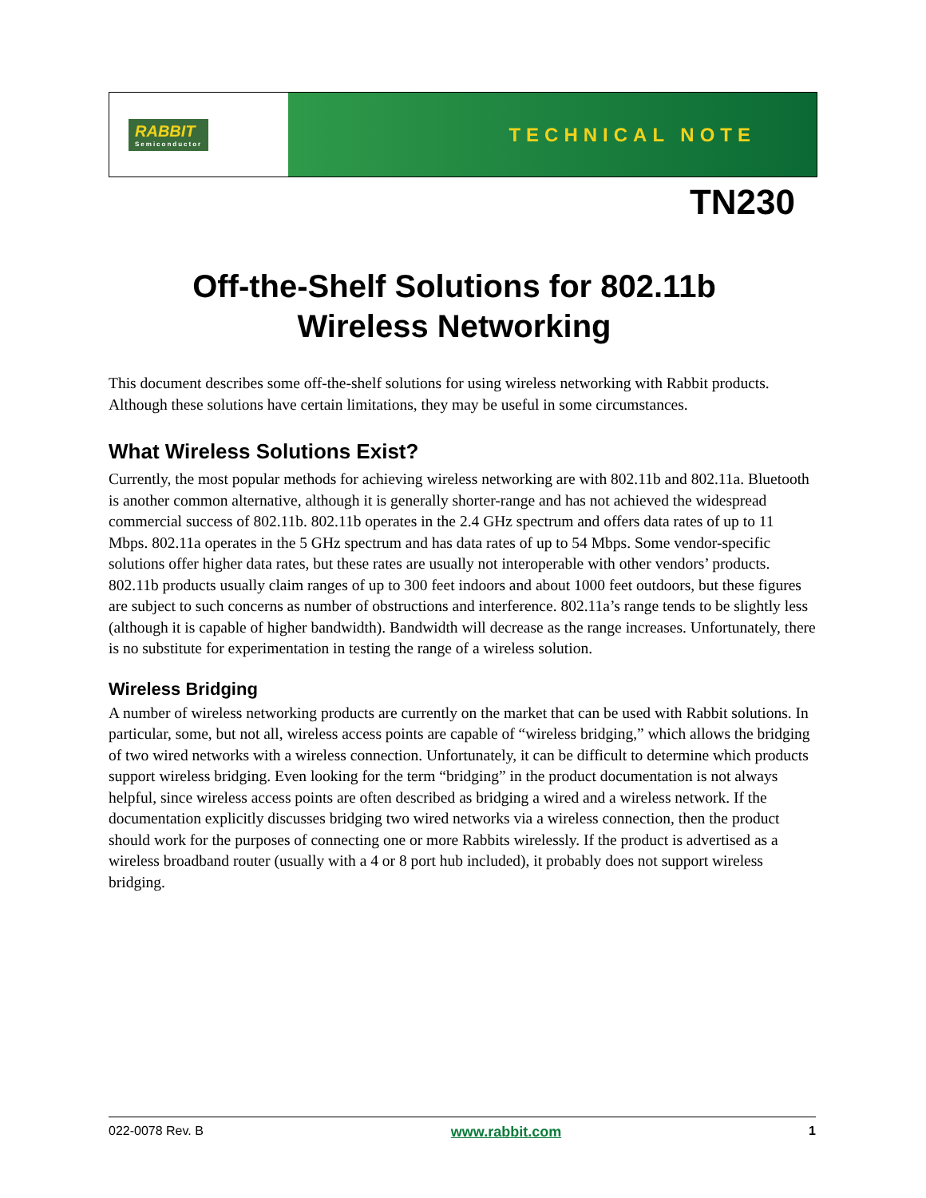RABBIT
Semiconductor
TECHNICAL NOTE
TN230
Off-the-Shelf Solutions for 802.11b
Wireless Networking
This document describes some off-the-shelf solutions for using wireless networking with Rabbit products. Although these solutions have certain limitations, they may be useful in some circumstances.
What Wireless Solutions Exist?
Currently, the most popular methods for achieving wireless networking are with 802.11b and 802.11a. Bluetooth is another common alternative, although it is generally shorter-range and has not achieved the widespread commercial success of 802.11b. 802.11b operates in the 2.4 GHz spectrum and offers data rates of up to 11 Mbps. 802.11a operates in the 5 GHz spectrum and has data rates of up to 54 Mbps. Some vendor-specific solutions offer higher data rates, but these rates are usually not interoperable with other vendors’ products. 802.11b products usually claim ranges of up to 300 feet indoors and about 1000 feet outdoors, but these figures are subject to such concerns as number of obstructions and interference. 802.11a’s range tends to be slightly less (although it is capable of higher bandwidth). Bandwidth will decrease as the range increases. Unfortunately, there is no substitute for experimentation in testing the range of a wireless solution.
Wireless Bridging
A number of wireless networking products are currently on the market that can be used with Rabbit solutions. In particular, some, but not all, wireless access points are capable of “wireless bridging,” which allows the bridging of two wired networks with a wireless connection. Unfortunately, it can be difficult to determine which products support wireless bridging. Even looking for the term “bridging” in the product documentation is not always helpful, since wireless access points are often described as bridging a wired and a wireless network. If the documentation explicitly discusses bridging two wired networks via a wireless connection, then the product should work for the purposes of connecting one or more Rabbits wirelessly. If the product is advertised as a wireless broadband router (usually with a 4 or 8 port hub included), it probably does not support wireless bridging.
022-0078 Rev. B www.rabbit.com 1